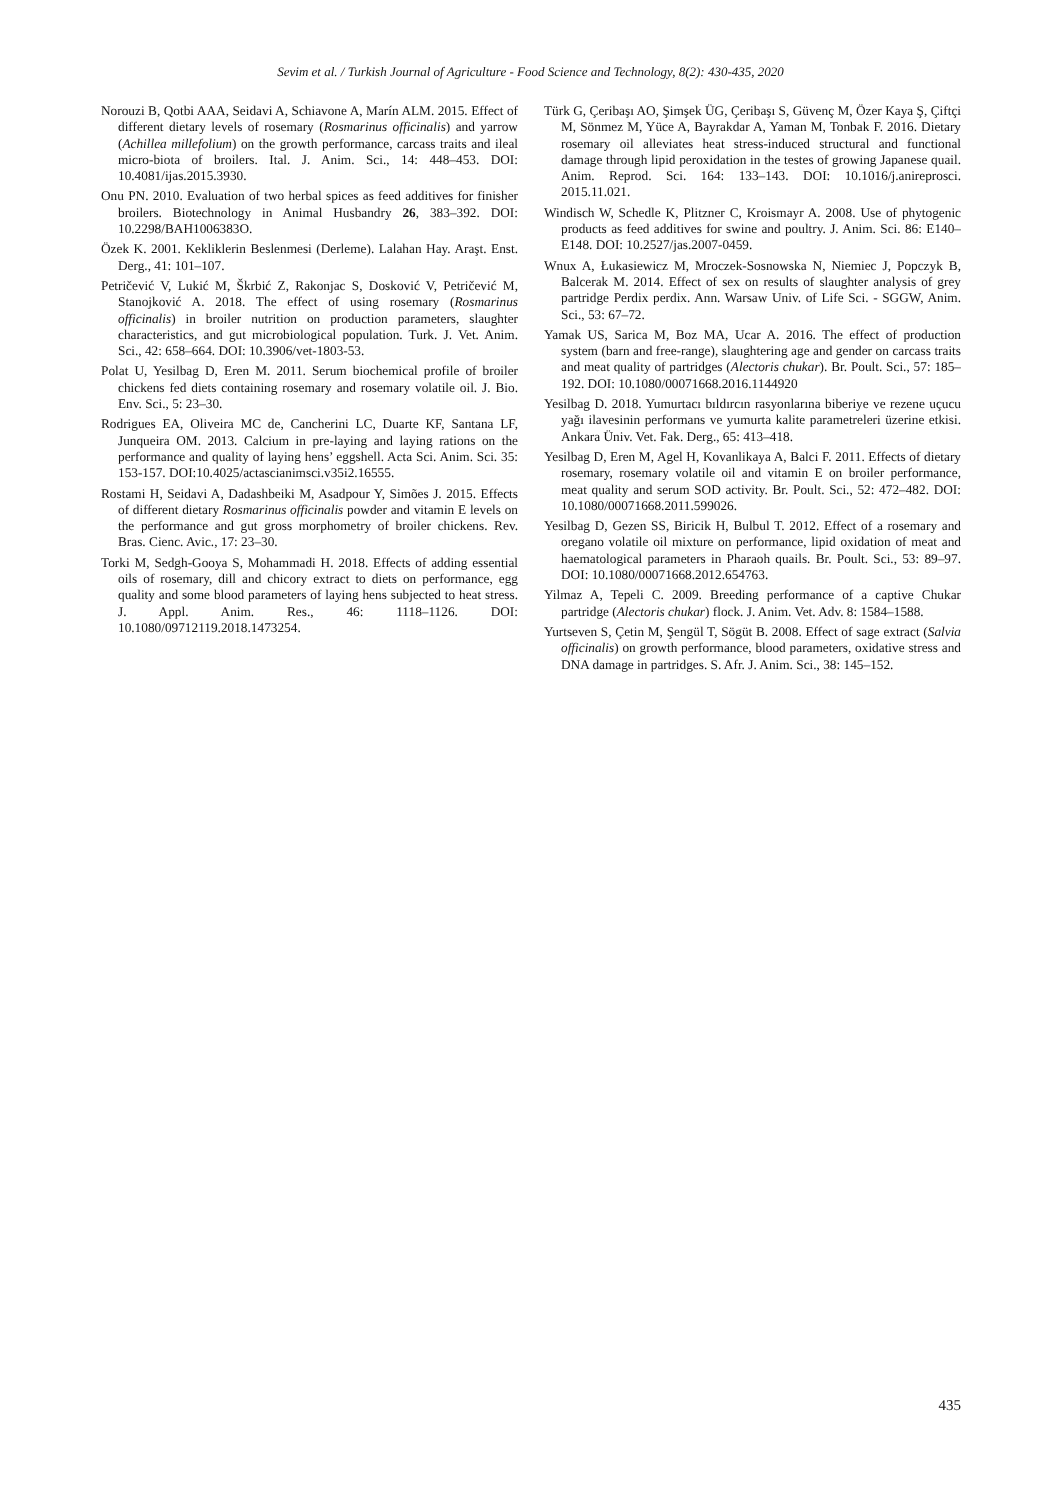Sevim et al. / Turkish Journal of Agriculture - Food Science and Technology, 8(2): 430-435, 2020
Norouzi B, Qotbi AAA, Seidavi A, Schiavone A, Marín ALM. 2015. Effect of different dietary levels of rosemary (Rosmarinus officinalis) and yarrow (Achillea millefolium) on the growth performance, carcass traits and ileal micro-biota of broilers. Ital. J. Anim. Sci., 14: 448–453. DOI: 10.4081/ijas.2015.3930.
Onu PN. 2010. Evaluation of two herbal spices as feed additives for finisher broilers. Biotechnology in Animal Husbandry 26, 383–392. DOI: 10.2298/BAH1006383O.
Özek K. 2001. Kekliklerin Beslenmesi (Derleme). Lalahan Hay. Araşt. Enst. Derg., 41: 101–107.
Petričević V, Lukić M, Škrbić Z, Rakonjac S, Dosković V, Petričević M, Stanojković A. 2018. The effect of using rosemary (Rosmarinus officinalis) in broiler nutrition on production parameters, slaughter characteristics, and gut microbiological population. Turk. J. Vet. Anim. Sci., 42: 658–664. DOI: 10.3906/vet-1803-53.
Polat U, Yesilbag D, Eren M. 2011. Serum biochemical profile of broiler chickens fed diets containing rosemary and rosemary volatile oil. J. Bio. Env. Sci., 5: 23–30.
Rodrigues EA, Oliveira MC de, Cancherini LC, Duarte KF, Santana LF, Junqueira OM. 2013. Calcium in pre-laying and laying rations on the performance and quality of laying hens’ eggshell. Acta Sci. Anim. Sci. 35: 153-157. DOI:10.4025/actascianimsci.v35i2.16555.
Rostami H, Seidavi A, Dadashbeiki M, Asadpour Y, Simões J. 2015. Effects of different dietary Rosmarinus officinalis powder and vitamin E levels on the performance and gut gross morphometry of broiler chickens. Rev. Bras. Cienc. Avic., 17: 23–30.
Torki M, Sedgh-Gooya S, Mohammadi H. 2018. Effects of adding essential oils of rosemary, dill and chicory extract to diets on performance, egg quality and some blood parameters of laying hens subjected to heat stress. J. Appl. Anim. Res., 46: 1118–1126. DOI: 10.1080/09712119.2018.1473254.
Türk G, Çeribaşı AO, Şimşek ÜG, Çeribaşı S, Güvenç M, Özer Kaya Ş, Çiftçi M, Sönmez M, Yüce A, Bayrakdar A, Yaman M, Tonbak F. 2016. Dietary rosemary oil alleviates heat stress-induced structural and functional damage through lipid peroxidation in the testes of growing Japanese quail. Anim. Reprod. Sci. 164: 133–143. DOI: 10.1016/j.anireprosci. 2015.11.021.
Windisch W, Schedle K, Plitzner C, Kroismayr A. 2008. Use of phytogenic products as feed additives for swine and poultry. J. Anim. Sci. 86: E140–E148. DOI: 10.2527/jas.2007-0459.
Wnux A, Łukasiewicz M, Mroczek-Sosnowska N, Niemiec J, Popczyk B, Balcerak M. 2014. Effect of sex on results of slaughter analysis of grey partridge Perdix perdix. Ann. Warsaw Univ. of Life Sci. - SGGW, Anim. Sci., 53: 67–72.
Yamak US, Sarica M, Boz MA, Ucar A. 2016. The effect of production system (barn and free-range), slaughtering age and gender on carcass traits and meat quality of partridges (Alectoris chukar). Br. Poult. Sci., 57: 185–192. DOI: 10.1080/00071668.2016.1144920
Yesilbag D. 2018. Yumurtacı bıldırcın rasyonlarına biberiye ve rezene uçucu yağı ilavesinin performans ve yumurta kalite parametreleri üzerine etkisi. Ankara Üniv. Vet. Fak. Derg., 65: 413–418.
Yesilbag D, Eren M, Agel H, Kovanlikaya A, Balci F. 2011. Effects of dietary rosemary, rosemary volatile oil and vitamin E on broiler performance, meat quality and serum SOD activity. Br. Poult. Sci., 52: 472–482. DOI: 10.1080/00071668.2011.599026.
Yesilbag D, Gezen SS, Biricik H, Bulbul T. 2012. Effect of a rosemary and oregano volatile oil mixture on performance, lipid oxidation of meat and haematological parameters in Pharaoh quails. Br. Poult. Sci., 53: 89–97. DOI: 10.1080/00071668.2012.654763.
Yilmaz A, Tepeli C. 2009. Breeding performance of a captive Chukar partridge (Alectoris chukar) flock. J. Anim. Vet. Adv. 8: 1584–1588.
Yurtseven S, Çetin M, Şengül T, Sögüt B. 2008. Effect of sage extract (Salvia officinalis) on growth performance, blood parameters, oxidative stress and DNA damage in partridges. S. Afr. J. Anim. Sci., 38: 145–152.
435